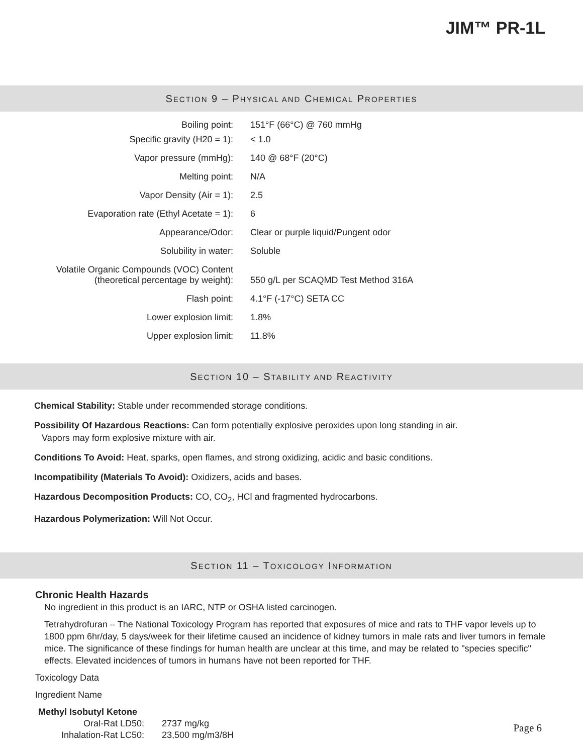JIM™ PR-1L
SECTION 9 – PHYSICAL AND CHEMICAL PROPERTIES
| Boiling point: | 151°F (66°C) @ 760 mmHg |
| Specific gravity (H20 = 1): | < 1.0 |
| Vapor pressure (mmHg): | 140 @ 68°F (20°C) |
| Melting point: | N/A |
| Vapor Density (Air = 1): | 2.5 |
| Evaporation rate (Ethyl Acetate = 1): | 6 |
| Appearance/Odor: | Clear or purple liquid/Pungent odor |
| Solubility in water: | Soluble |
| Volatile Organic Compounds (VOC) Content (theoretical percentage by weight): | 550 g/L per SCAQMD Test Method 316A |
| Flash point: | 4.1°F (-17°C) SETA CC |
| Lower explosion limit: | 1.8% |
| Upper explosion limit: | 11.8% |
SECTION 10 – STABILITY AND REACTIVITY
Chemical Stability: Stable under recommended storage conditions.
Possibility Of Hazardous Reactions: Can form potentially explosive peroxides upon long standing in air.
Vapors may form explosive mixture with air.
Conditions To Avoid: Heat, sparks, open flames, and strong oxidizing, acidic and basic conditions.
Incompatibility (Materials To Avoid): Oxidizers, acids and bases.
Hazardous Decomposition Products: CO, CO<sub>2</sub>, HCl and fragmented hydrocarbons.
Hazardous Polymerization: Will Not Occur.
SECTION 11 – TOXICOLOGY INFORMATION
Chronic Health Hazards
No ingredient in this product is an IARC, NTP or OSHA listed carcinogen.
Tetrahydrofuran – The National Toxicology Program has reported that exposures of mice and rats to THF vapor levels up to 1800 ppm 6hr/day, 5 days/week for their lifetime caused an incidence of kidney tumors in male rats and liver tumors in female mice. The significance of these findings for human health are unclear at this time, and may be related to "species specific" effects. Elevated incidences of tumors in humans have not been reported for THF.
Toxicology Data
Ingredient Name
Methyl Isobutyl Ketone
| Oral-Rat LD50: | 2737 mg/kg |
| Inhalation-Rat LC50: | 23,500 mg/m3/8H |
Page 6